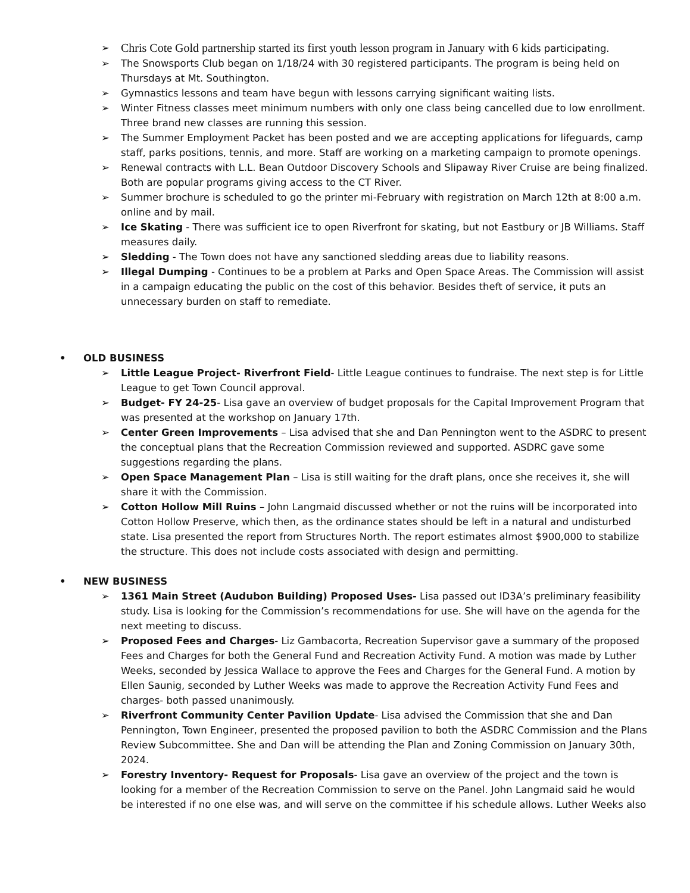➢
Chris Cote Gold partnership started its first youth lesson program in January with 6 kids participating.
➢ The Snowsports Club began on 1/18/24 with 30 registered participants. The program is being held on Thursdays at Mt. Southington.
➢ Gymnastics lessons and team have begun with lessons carrying significant waiting lists.
➢ Winter Fitness classes meet minimum numbers with only one class being cancelled due to low enrollment. Three brand new classes are running this session.
➢ The Summer Employment Packet has been posted and we are accepting applications for lifeguards, camp staff, parks positions, tennis, and more. Staff are working on a marketing campaign to promote openings.
➢ Renewal contracts with L.L. Bean Outdoor Discovery Schools and Slipaway River Cruise are being finalized. Both are popular programs giving access to the CT River.
➢ Summer brochure is scheduled to go the printer mi-February with registration on March 12th at 8:00 a.m. online and by mail.
➢ Ice Skating - There was sufficient ice to open Riverfront for skating, but not Eastbury or JB Williams. Staff measures daily.
➢ Sledding - The Town does not have any sanctioned sledding areas due to liability reasons.
➢ Illegal Dumping - Continues to be a problem at Parks and Open Space Areas. The Commission will assist in a campaign educating the public on the cost of this behavior. Besides theft of service, it puts an unnecessary burden on staff to remediate.
• OLD BUSINESS
➢ Little League Project- Riverfront Field- Little League continues to fundraise. The next step is for Little League to get Town Council approval.
➢ Budget- FY 24-25- Lisa gave an overview of budget proposals for the Capital Improvement Program that was presented at the workshop on January 17th.
➢ Center Green Improvements – Lisa advised that she and Dan Pennington went to the ASDRC to present the conceptual plans that the Recreation Commission reviewed and supported. ASDRC gave some suggestions regarding the plans.
➢ Open Space Management Plan – Lisa is still waiting for the draft plans, once she receives it, she will share it with the Commission.
➢ Cotton Hollow Mill Ruins – John Langmaid discussed whether or not the ruins will be incorporated into Cotton Hollow Preserve, which then, as the ordinance states should be left in a natural and undisturbed state. Lisa presented the report from Structures North. The report estimates almost $900,000 to stabilize the structure. This does not include costs associated with design and permitting.
• NEW BUSINESS
➢ 1361 Main Street (Audubon Building) Proposed Uses- Lisa passed out ID3A’s preliminary feasibility study. Lisa is looking for the Commission’s recommendations for use. She will have on the agenda for the next meeting to discuss.
➢ Proposed Fees and Charges- Liz Gambacorta, Recreation Supervisor gave a summary of the proposed Fees and Charges for both the General Fund and Recreation Activity Fund. A motion was made by Luther Weeks, seconded by Jessica Wallace to approve the Fees and Charges for the General Fund. A motion by Ellen Saunig, seconded by Luther Weeks was made to approve the Recreation Activity Fund Fees and charges- both passed unanimously.
➢ Riverfront Community Center Pavilion Update- Lisa advised the Commission that she and Dan Pennington, Town Engineer, presented the proposed pavilion to both the ASDRC Commission and the Plans Review Subcommittee. She and Dan will be attending the Plan and Zoning Commission on January 30th, 2024.
➢ Forestry Inventory- Request for Proposals- Lisa gave an overview of the project and the town is looking for a member of the Recreation Commission to serve on the Panel. John Langmaid said he would be interested if no one else was, and will serve on the committee if his schedule allows. Luther Weeks also